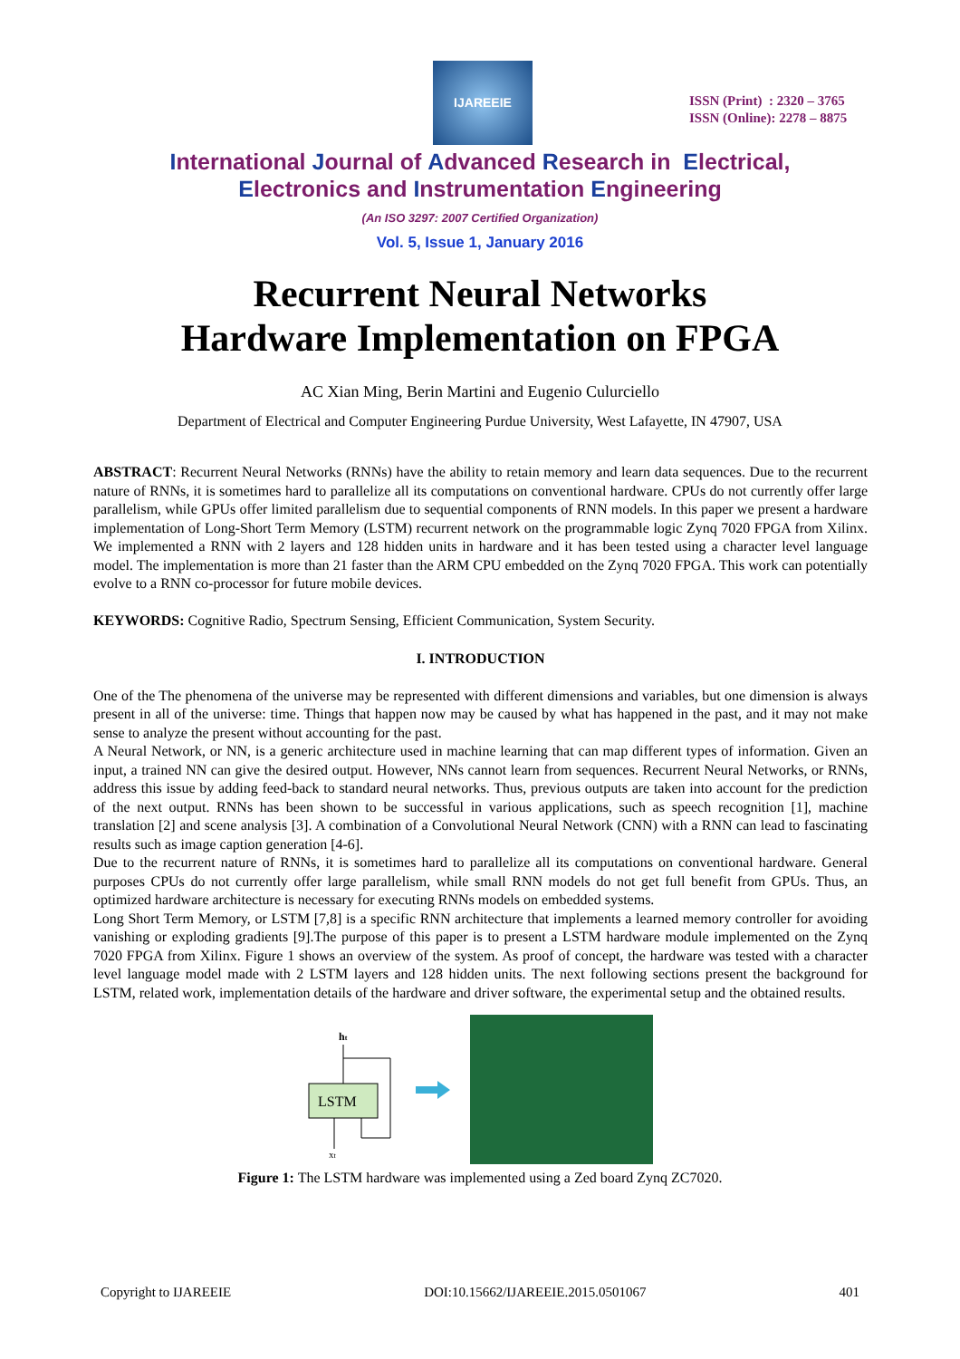IJAREEIE
ISSN (Print) : 2320 – 3765
ISSN (Online): 2278 – 8875
International Journal of Advanced Research in Electrical,
Electronics and Instrumentation Engineering
(An ISO 3297: 2007 Certified Organization)
Vol. 5, Issue 1, January 2016
Recurrent Neural Networks
Hardware Implementation on FPGA
AC Xian Ming, Berin Martini and Eugenio Culurciello
Department of Electrical and Computer Engineering Purdue University, West Lafayette, IN 47907, USA
ABSTRACT: Recurrent Neural Networks (RNNs) have the ability to retain memory and learn data sequences. Due to the recurrent nature of RNNs, it is sometimes hard to parallelize all its computations on conventional hardware. CPUs do not currently offer large parallelism, while GPUs offer limited parallelism due to sequential components of RNN models. In this paper we present a hardware implementation of Long-Short Term Memory (LSTM) recurrent network on the programmable logic Zynq 7020 FPGA from Xilinx. We implemented a RNN with 2 layers and 128 hidden units in hardware and it has been tested using a character level language model. The implementation is more than 21 faster than the ARM CPU embedded on the Zynq 7020 FPGA. This work can potentially evolve to a RNN co-processor for future mobile devices.
KEYWORDS: Cognitive Radio, Spectrum Sensing, Efficient Communication, System Security.
I. INTRODUCTION
One of the The phenomena of the universe may be represented with different dimensions and variables, but one dimension is always present in all of the universe: time. Things that happen now may be caused by what has happened in the past, and it may not make sense to analyze the present without accounting for the past.
A Neural Network, or NN, is a generic architecture used in machine learning that can map different types of information. Given an input, a trained NN can give the desired output. However, NNs cannot learn from sequences. Recurrent Neural Networks, or RNNs, address this issue by adding feed-back to standard neural networks. Thus, previous outputs are taken into account for the prediction of the next output. RNNs has been shown to be successful in various applications, such as speech recognition [1], machine translation [2] and scene analysis [3]. A combination of a Convolutional Neural Network (CNN) with a RNN can lead to fascinating results such as image caption generation [4-6].
Due to the recurrent nature of RNNs, it is sometimes hard to parallelize all its computations on conventional hardware. General purposes CPUs do not currently offer large parallelism, while small RNN models do not get full benefit from GPUs. Thus, an optimized hardware architecture is necessary for executing RNNs models on embedded systems.
Long Short Term Memory, or LSTM [7,8] is a specific RNN architecture that implements a learned memory controller for avoiding vanishing or exploding gradients [9].The purpose of this paper is to present a LSTM hardware module implemented on the Zynq 7020 FPGA from Xilinx. Figure 1 shows an overview of the system. As proof of concept, the hardware was tested with a character level language model made with 2 LSTM layers and 128 hidden units. The next following sections present the background for LSTM, related work, implementation details of the hardware and driver software, the experimental setup and the obtained results.
ht
LSTM
xt
Figure 1: The LSTM hardware was implemented using a Zed board Zynq ZC7020.
Copyright to IJAREEIE DOI:10.15662/IJAREEIE.2015.0501067 401